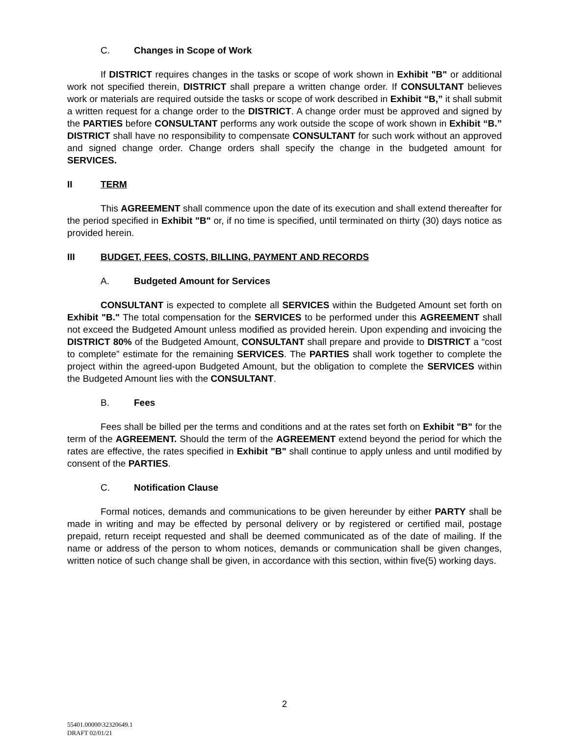C. Changes in Scope of Work
If DISTRICT requires changes in the tasks or scope of work shown in Exhibit "B" or additional work not specified therein, DISTRICT shall prepare a written change order. If CONSULTANT believes work or materials are required outside the tasks or scope of work described in Exhibit “B,” it shall submit a written request for a change order to the DISTRICT. A change order must be approved and signed by the PARTIES before CONSULTANT performs any work outside the scope of work shown in Exhibit “B.” DISTRICT shall have no responsibility to compensate CONSULTANT for such work without an approved and signed change order. Change orders shall specify the change in the budgeted amount for SERVICES.
II TERM
This AGREEMENT shall commence upon the date of its execution and shall extend thereafter for the period specified in Exhibit "B" or, if no time is specified, until terminated on thirty (30) days notice as provided herein.
III BUDGET, FEES, COSTS, BILLING, PAYMENT AND RECORDS
A. Budgeted Amount for Services
CONSULTANT is expected to complete all SERVICES within the Budgeted Amount set forth on Exhibit "B." The total compensation for the SERVICES to be performed under this AGREEMENT shall not exceed the Budgeted Amount unless modified as provided herein. Upon expending and invoicing the DISTRICT 80% of the Budgeted Amount, CONSULTANT shall prepare and provide to DISTRICT a “cost to complete” estimate for the remaining SERVICES. The PARTIES shall work together to complete the project within the agreed-upon Budgeted Amount, but the obligation to complete the SERVICES within the Budgeted Amount lies with the CONSULTANT.
B. Fees
Fees shall be billed per the terms and conditions and at the rates set forth on Exhibit "B" for the term of the AGREEMENT. Should the term of the AGREEMENT extend beyond the period for which the rates are effective, the rates specified in Exhibit "B" shall continue to apply unless and until modified by consent of the PARTIES.
C. Notification Clause
Formal notices, demands and communications to be given hereunder by either PARTY shall be made in writing and may be effected by personal delivery or by registered or certified mail, postage prepaid, return receipt requested and shall be deemed communicated as of the date of mailing. If the name or address of the person to whom notices, demands or communication shall be given changes, written notice of such change shall be given, in accordance with this section, within five(5) working days.
2
55401.00000\32320649.1
DRAFT 02/01/21